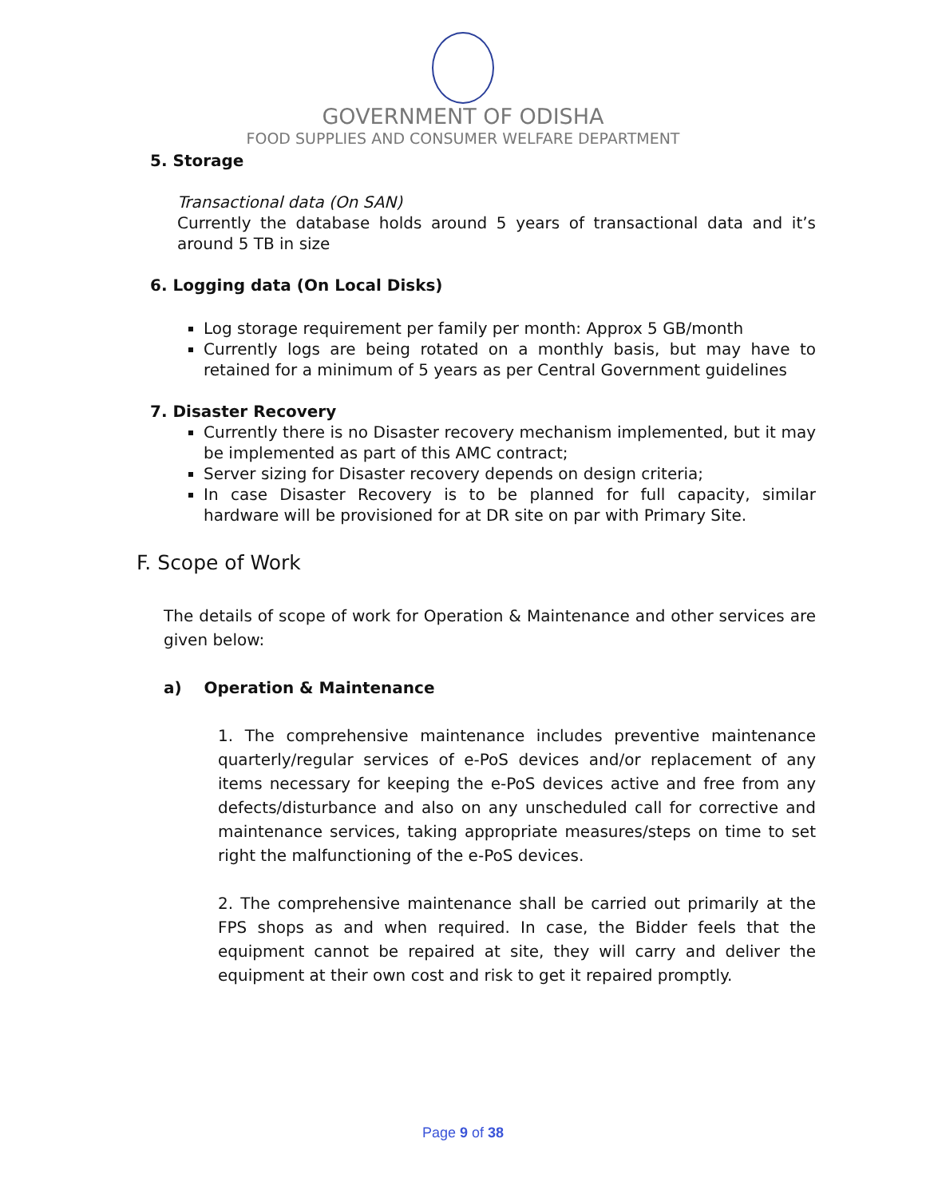GOVERNMENT OF ODISHA
FOOD SUPPLIES AND CONSUMER WELFARE DEPARTMENT
5. Storage
Transactional data (On SAN)
Currently the database holds around 5 years of transactional data and it’s around 5 TB in size
6. Logging data (On Local Disks)
Log storage requirement per family per month: Approx 5 GB/month
Currently logs are being rotated on a monthly basis, but may have to retained for a minimum of 5 years as per Central Government guidelines
7. Disaster Recovery
Currently there is no Disaster recovery mechanism implemented, but it may be implemented as part of this AMC contract;
Server sizing for Disaster recovery depends on design criteria;
In case Disaster Recovery is to be planned for full capacity, similar hardware will be provisioned for at DR site on par with Primary Site.
F. Scope of Work
The details of scope of work for Operation & Maintenance and other services are given below:
a) Operation & Maintenance
1. The comprehensive maintenance includes preventive maintenance quarterly/regular services of e-PoS devices and/or replacement of any items necessary for keeping the e-PoS devices active and free from any defects/disturbance and also on any unscheduled call for corrective and maintenance services, taking appropriate measures/steps on time to set right the malfunctioning of the e-PoS devices.
2. The comprehensive maintenance shall be carried out primarily at the FPS shops as and when required. In case, the Bidder feels that the equipment cannot be repaired at site, they will carry and deliver the equipment at their own cost and risk to get it repaired promptly.
Page 9 of 38